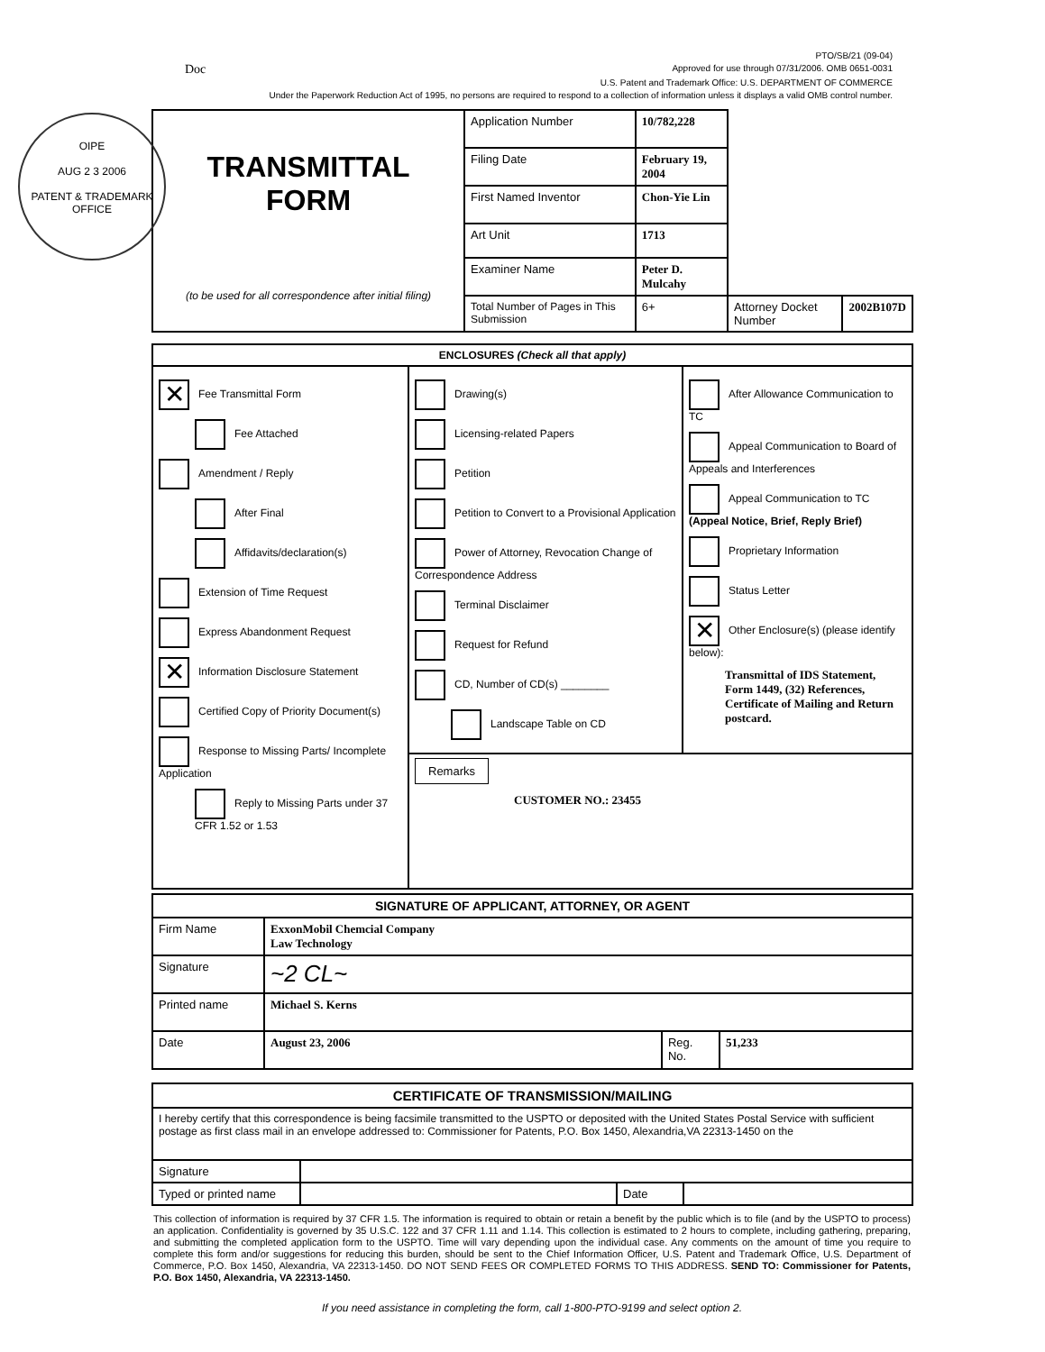OIPE
AUG 2 3 2006
PATENT & TRADEMARK OFFICE
PTO/SB/21 (09-04)
Doc Approved for use through 07/31/2006. OMB 0651-0031
U.S. Patent and Trademark Office: U.S. DEPARTMENT OF COMMERCE
Under the Paperwork Reduction Act of 1995, no persons are required to respond to a collection of information unless it displays a valid OMB control number.
| TRANSMITTAL FORM (to be used for all correspondence after initial filing) | Application Number | 10/782,228 | | |
| | Filing Date | February 19, 2004 | | |
| | First Named Inventor | Chon-Yie Lin | | |
| | Art Unit | 1713 | | |
| | Examiner Name | Peter D. Mulcahy | | |
| | Total Number of Pages in This Submission | 6+ | Attorney Docket Number | 2002B107D |
| ENCLOSURES (Check all that apply) | | |
| ✕ Fee Transmittal Form Fee Attached Amendment / Reply After Final Affidavits/declaration(s) Extension of Time Request Express Abandonment Request ✕ Information Disclosure Statement Certified Copy of Priority Document(s) Response to Missing Parts/ Incomplete Application Reply to Missing Parts under 37 CFR 1.52 or 1.53 | Drawing(s) Licensing-related Papers Petition Petition to Convert to a Provisional Application Power of Attorney, Revocation Change of Correspondence Address Terminal Disclaimer Request for Refund CD, Number of CD(s) ________ Landscape Table on CD | After Allowance Communication to TC Appeal Communication to Board of Appeals and Interferences Appeal Communication to TC (Appeal Notice, Brief, Reply Brief) Proprietary Information Status Letter ✕ Other Enclosure(s) (please identify below): Transmittal of IDS Statement, Form 1449, (32) References, Certificate of Mailing and Return postcard. |
| | Remarks CUSTOMER NO.: 23455 | |
| SIGNATURE OF APPLICANT, ATTORNEY, OR AGENT | | | |
| Firm Name | ExxonMobil Chemcial Company Law Technology | | |
| Signature | ~2 CL~ | | |
| Printed name | Michael S. Kerns | | |
| Date | August 23, 2006 | Reg. No. | 51,233 |
| CERTIFICATE OF TRANSMISSION/MAILING | | | |
| I hereby certify that this correspondence is being facsimile transmitted to the USPTO or deposited with the United States Postal Service with sufficient postage as first class mail in an envelope addressed to: Commissioner for Patents, P.O. Box 1450, Alexandria,VA 22313-1450 on the | | | |
| Signature | | | |
| Typed or printed name | | Date | |
This collection of information is required by 37 CFR 1.5. The information is required to obtain or retain a benefit by the public which is to file (and by the USPTO to process) an application. Confidentiality is governed by 35 U.S.C. 122 and 37 CFR 1.11 and 1.14. This collection is estimated to 2 hours to complete, including gathering, preparing, and submitting the completed application form to the USPTO. Time will vary depending upon the individual case. Any comments on the amount of time you require to complete this form and/or suggestions for reducing this burden, should be sent to the Chief Information Officer, U.S. Patent and Trademark Office, U.S. Department of Commerce, P.O. Box 1450, Alexandria, VA 22313-1450. DO NOT SEND FEES OR COMPLETED FORMS TO THIS ADDRESS. SEND TO: Commissioner for Patents, P.O. Box 1450, Alexandria, VA 22313-1450.
If you need assistance in completing the form, call 1-800-PTO-9199 and select option 2.